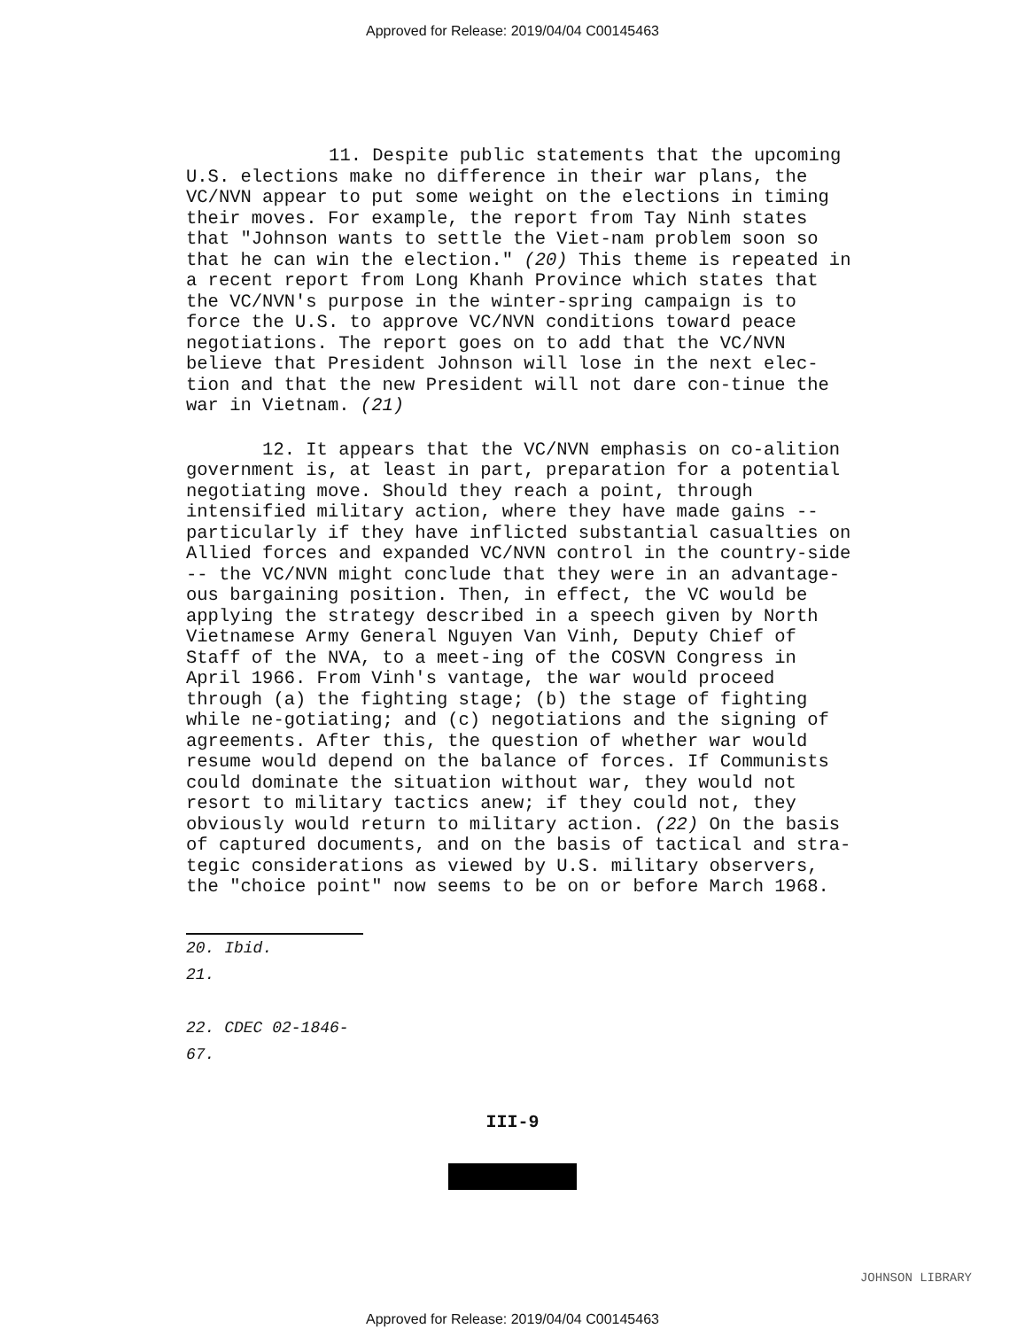Approved for Release: 2019/04/04 C00145463
11. Despite public statements that the upcoming U.S. elections make no difference in their war plans, the VC/NVN appear to put some weight on the elections in timing their moves. For example, the report from Tay Ninh states that "Johnson wants to settle the Viet-nam problem soon so that he can win the election." (20) This theme is repeated in a recent report from Long Khanh Province which states that the VC/NVN's purpose in the winter-spring campaign is to force the U.S. to approve VC/NVN conditions toward peace negotiations. The report goes on to add that the VC/NVN believe that President Johnson will lose in the next elec-tion and that the new President will not dare con-tinue the war in Vietnam. (21)
12. It appears that the VC/NVN emphasis on co-alition government is, at least in part, preparation for a potential negotiating move. Should they reach a point, through intensified military action, where they have made gains -- particularly if they have inflicted substantial casualties on Allied forces and expanded VC/NVN control in the country-side -- the VC/NVN might conclude that they were in an advantage-ous bargaining position. Then, in effect, the VC would be applying the strategy described in a speech given by North Vietnamese Army General Nguyen Van Vinh, Deputy Chief of Staff of the NVA, to a meet-ing of the COSVN Congress in April 1966. From Vinh's vantage, the war would proceed through (a) the fighting stage; (b) the stage of fighting while ne-gotiating; and (c) negotiations and the signing of agreements. After this, the question of whether war would resume would depend on the balance of forces. If Communists could dominate the situation without war, they would not resort to military tactics anew; if they could not, they obviously would return to military action. (22) On the basis of captured documents, and on the basis of tactical and stra-tegic considerations as viewed by U.S. military observers, the "choice point" now seems to be on or before March 1968.
20. Ibid.
21.
22. CDEC 02-1846-67.
III-9
JOHNSON LIBRARY
Approved for Release: 2019/04/04 C00145463